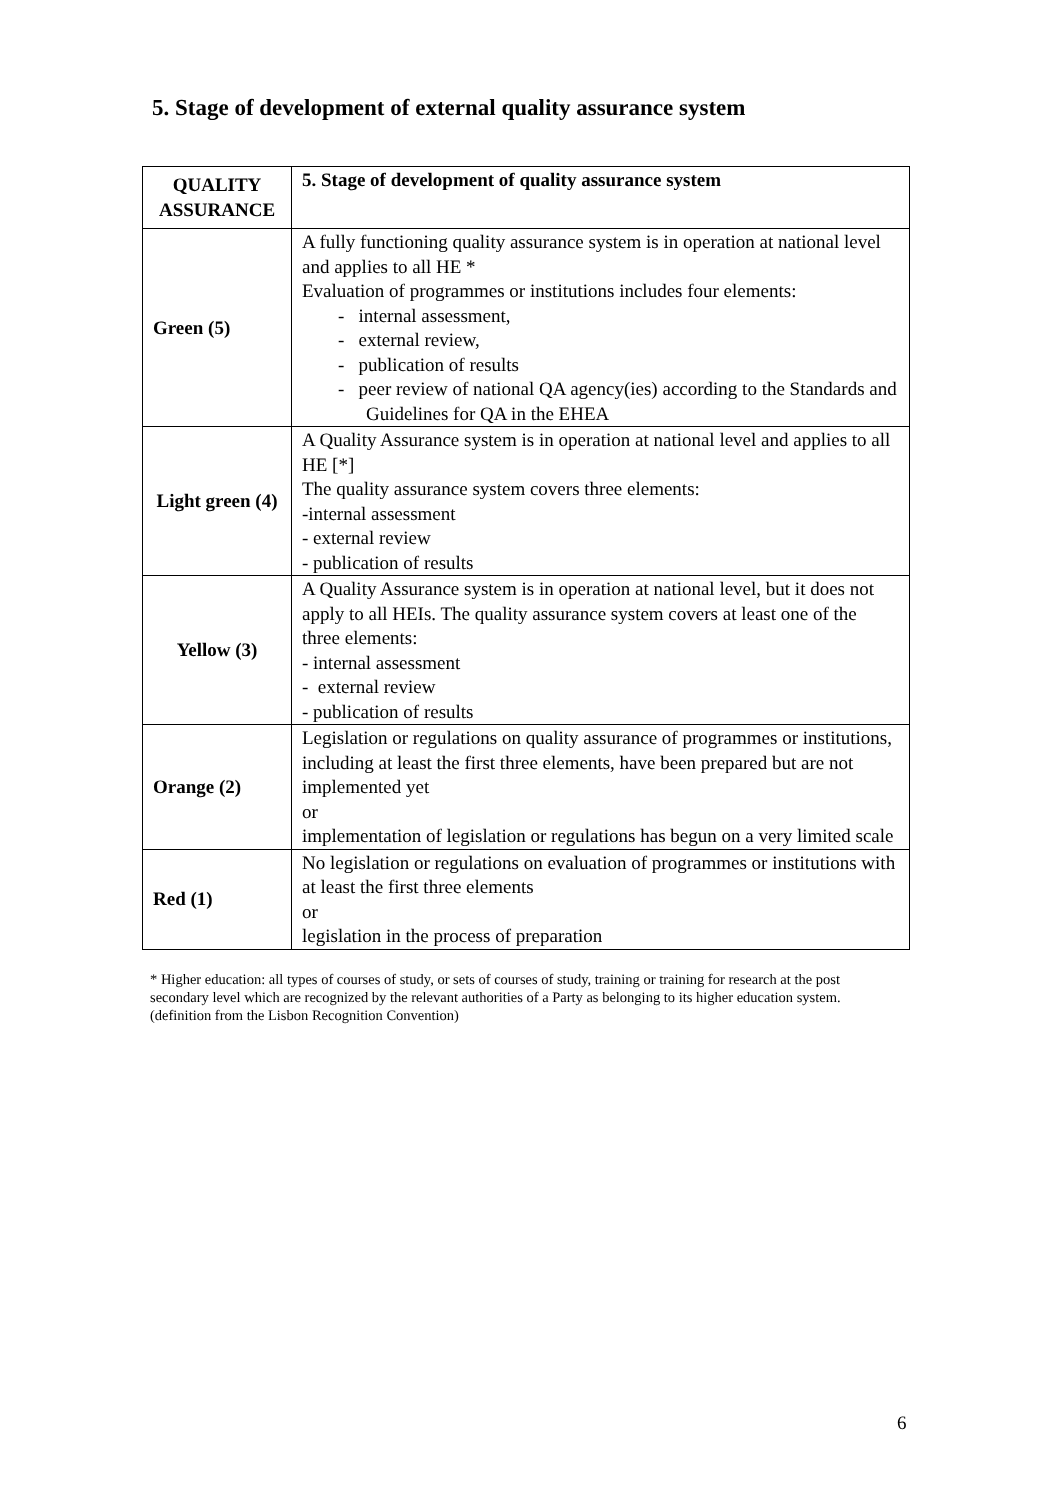5. Stage of development of external quality assurance system
| QUALITY ASSURANCE | 5. Stage of development of quality assurance system |
| --- | --- |
| Green (5) | A fully functioning quality assurance system is in operation at national level and applies to all HE * Evaluation of programmes or institutions includes four elements: - internal assessment, - external review, - publication of results - peer review of national QA agency(ies) according to the Standards and Guidelines for QA in the EHEA |
| Light green (4) | A Quality Assurance system is in operation at national level and applies to all HE [*] The quality assurance system covers three elements: -internal assessment - external review - publication of results |
| Yellow (3) | A Quality Assurance system is in operation at national level, but it does not apply to all HEIs. The quality assurance system covers at least one of the three elements: - internal assessment - external review - publication of results |
| Orange (2) | Legislation or regulations on quality assurance of programmes or institutions, including at least the first three elements, have been prepared but are not implemented yet or implementation of legislation or regulations has begun on a very limited scale |
| Red (1) | No legislation or regulations on evaluation of programmes or institutions with at least the first three elements or legislation in the process of preparation |
* Higher education: all types of courses of study, or sets of courses of study, training or training for research at the post secondary level which are recognized by the relevant authorities of a Party as belonging to its higher education system.(definition from the Lisbon Recognition Convention)
6